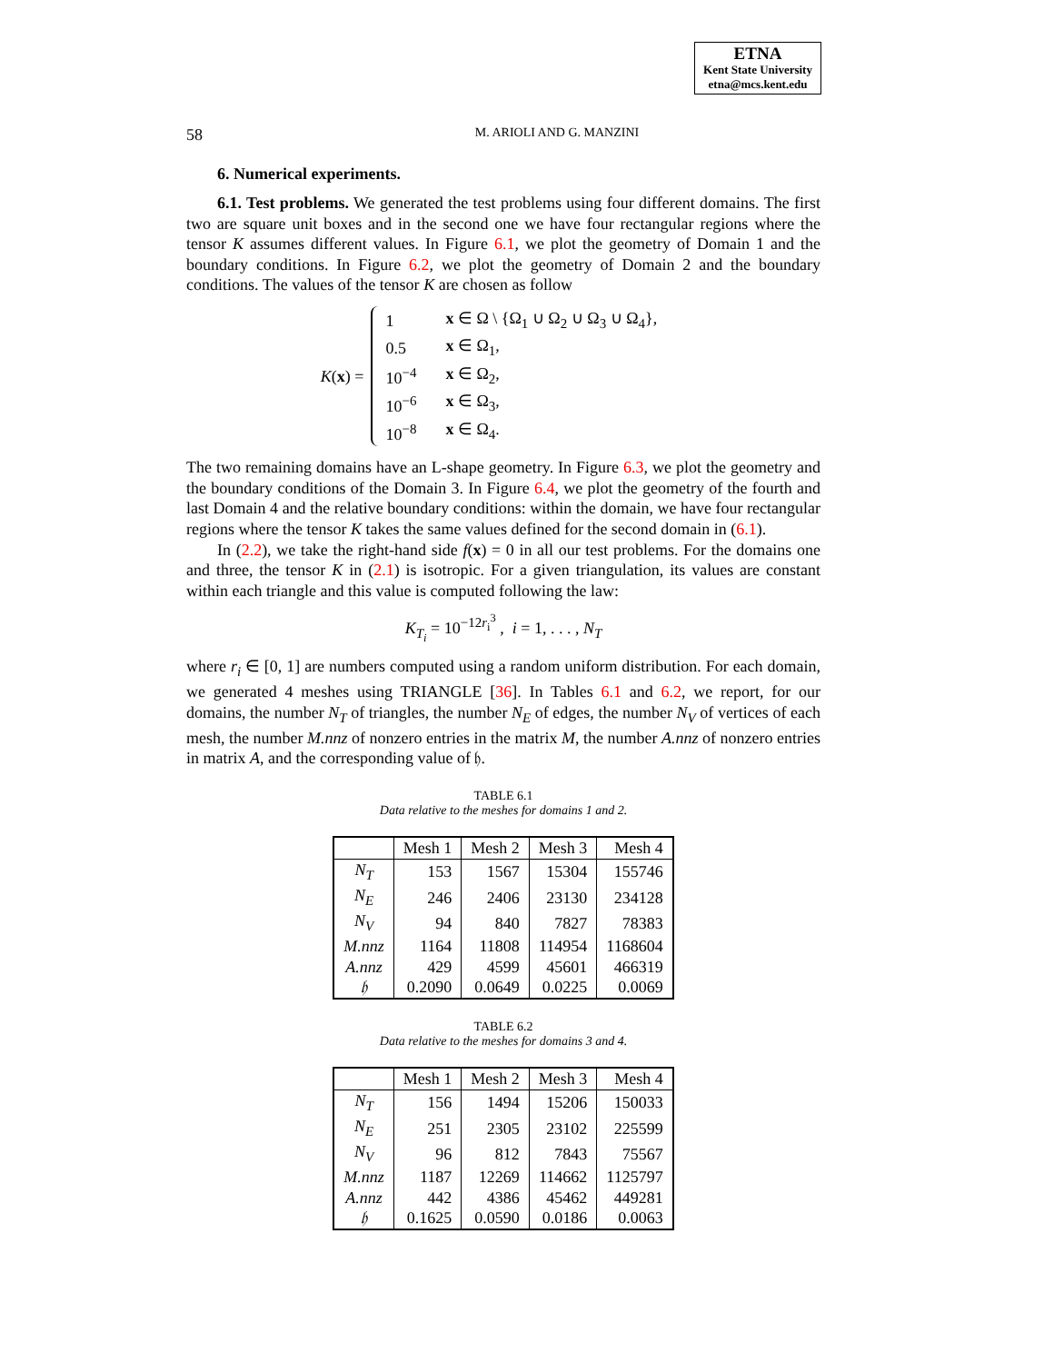ETNA
Kent State University
etna@mcs.kent.edu
58 M. ARIOLI AND G. MANZINI
6. Numerical experiments.
6.1. Test problems. We generated the test problems using four different domains. The first two are square unit boxes and in the second one we have four rectangular regions where the tensor K assumes different values. In Figure 6.1, we plot the geometry of Domain 1 and the boundary conditions. In Figure 6.2, we plot the geometry of Domain 2 and the boundary conditions. The values of the tensor K are chosen as follow
K(x) =
| 1 | x ∈ Ω \ {Ω<sub>1</sub> ∪ Ω<sub>2</sub> ∪ Ω<sub>3</sub> ∪ Ω<sub>4</sub>}, |
| 0.5 | x ∈ Ω<sub>1</sub>, |
| 10<sup>−4</sup> | x ∈ Ω<sub>2</sub>, |
| 10<sup>−6</sup> | x ∈ Ω<sub>3</sub>, |
| 10<sup>−8</sup> | x ∈ Ω<sub>4</sub>. |
The two remaining domains have an L-shape geometry. In Figure 6.3, we plot the geometry and the boundary conditions of the Domain 3. In Figure 6.4, we plot the geometry of the fourth and last Domain 4 and the relative boundary conditions: within the domain, we have four rectangular regions where the tensor K takes the same values defined for the second domain in (6.1).
In (2.2), we take the right-hand side f(x) = 0 in all our test problems. For the domains one and three, the tensor K in (2.1) is isotropic. For a given triangulation, its values are constant within each triangle and this value is computed following the law:
K<sub>T<sub>i</sub></sub> = 10<sup>−12r<sub>i</sub><sup>3</sup></sup> , i = 1, . . . , N<sub>T</sub>
where r<sub>i</sub> ∈ [0, 1] are numbers computed using a random uniform distribution. For each domain, we generated 4 meshes using TRIANGLE [36]. In Tables 6.1 and 6.2, we report, for our domains, the number N<sub>T</sub> of triangles, the number N<sub>E</sub> of edges, the number N<sub>V</sub> of vertices of each mesh, the number M.nnz of nonzero entries in the matrix M, the number A.nnz of nonzero entries in matrix A, and the corresponding value of 𝔥.
TABLE 6.1
Data relative to the meshes for domains 1 and 2.
| | Mesh 1 | Mesh 2 | Mesh 3 | Mesh 4 |
| --- | --- | --- | --- | --- |
| N<sub>T</sub> | 153 | 1567 | 15304 | 155746 |
| N<sub>E</sub> | 246 | 2406 | 23130 | 234128 |
| N<sub>V</sub> | 94 | 840 | 7827 | 78383 |
| M.nnz | 1164 | 11808 | 114954 | 1168604 |
| A.nnz | 429 | 4599 | 45601 | 466319 |
| 𝔥 | 0.2090 | 0.0649 | 0.0225 | 0.0069 |
TABLE 6.2
Data relative to the meshes for domains 3 and 4.
| | Mesh 1 | Mesh 2 | Mesh 3 | Mesh 4 |
| --- | --- | --- | --- | --- |
| N<sub>T</sub> | 156 | 1494 | 15206 | 150033 |
| N<sub>E</sub> | 251 | 2305 | 23102 | 225599 |
| N<sub>V</sub> | 96 | 812 | 7843 | 75567 |
| M.nnz | 1187 | 12269 | 114662 | 1125797 |
| A.nnz | 442 | 4386 | 45462 | 449281 |
| 𝔥 | 0.1625 | 0.0590 | 0.0186 | 0.0063 |